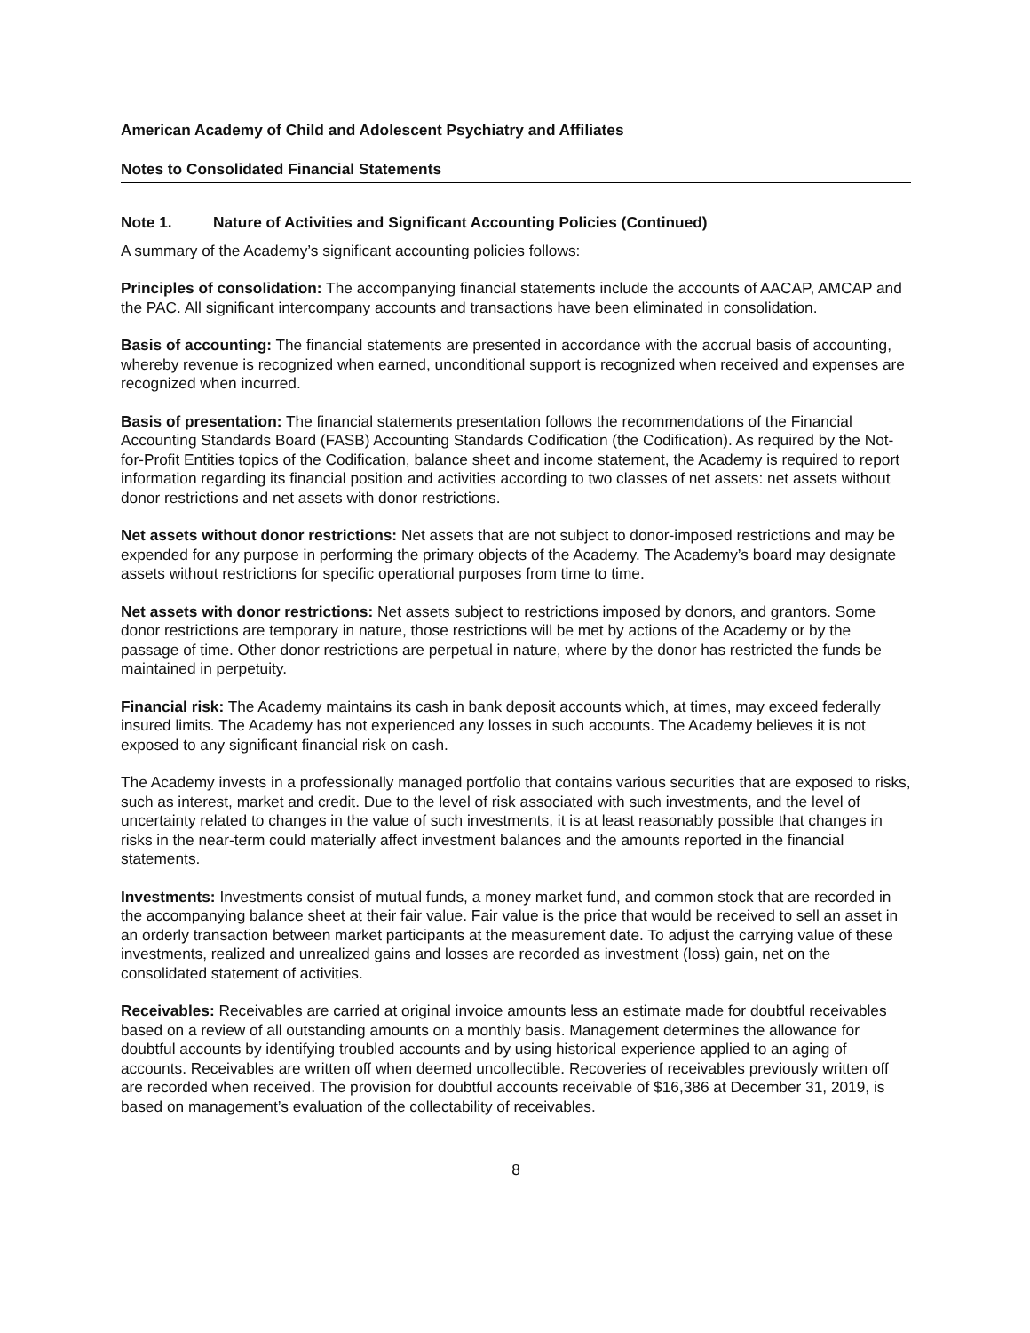American Academy of Child and Adolescent Psychiatry and Affiliates
Notes to Consolidated Financial Statements
Note 1. Nature of Activities and Significant Accounting Policies (Continued)
A summary of the Academy’s significant accounting policies follows:
Principles of consolidation: The accompanying financial statements include the accounts of AACAP, AMCAP and the PAC. All significant intercompany accounts and transactions have been eliminated in consolidation.
Basis of accounting: The financial statements are presented in accordance with the accrual basis of accounting, whereby revenue is recognized when earned, unconditional support is recognized when received and expenses are recognized when incurred.
Basis of presentation: The financial statements presentation follows the recommendations of the Financial Accounting Standards Board (FASB) Accounting Standards Codification (the Codification). As required by the Not-for-Profit Entities topics of the Codification, balance sheet and income statement, the Academy is required to report information regarding its financial position and activities according to two classes of net assets: net assets without donor restrictions and net assets with donor restrictions.
Net assets without donor restrictions: Net assets that are not subject to donor-imposed restrictions and may be expended for any purpose in performing the primary objects of the Academy. The Academy’s board may designate assets without restrictions for specific operational purposes from time to time.
Net assets with donor restrictions: Net assets subject to restrictions imposed by donors, and grantors. Some donor restrictions are temporary in nature, those restrictions will be met by actions of the Academy or by the passage of time. Other donor restrictions are perpetual in nature, where by the donor has restricted the funds be maintained in perpetuity.
Financial risk: The Academy maintains its cash in bank deposit accounts which, at times, may exceed federally insured limits. The Academy has not experienced any losses in such accounts. The Academy believes it is not exposed to any significant financial risk on cash.
The Academy invests in a professionally managed portfolio that contains various securities that are exposed to risks, such as interest, market and credit. Due to the level of risk associated with such investments, and the level of uncertainty related to changes in the value of such investments, it is at least reasonably possible that changes in risks in the near-term could materially affect investment balances and the amounts reported in the financial statements.
Investments: Investments consist of mutual funds, a money market fund, and common stock that are recorded in the accompanying balance sheet at their fair value. Fair value is the price that would be received to sell an asset in an orderly transaction between market participants at the measurement date. To adjust the carrying value of these investments, realized and unrealized gains and losses are recorded as investment (loss) gain, net on the consolidated statement of activities.
Receivables: Receivables are carried at original invoice amounts less an estimate made for doubtful receivables based on a review of all outstanding amounts on a monthly basis. Management determines the allowance for doubtful accounts by identifying troubled accounts and by using historical experience applied to an aging of accounts. Receivables are written off when deemed uncollectible. Recoveries of receivables previously written off are recorded when received. The provision for doubtful accounts receivable of $16,386 at December 31, 2019, is based on management’s evaluation of the collectability of receivables.
8